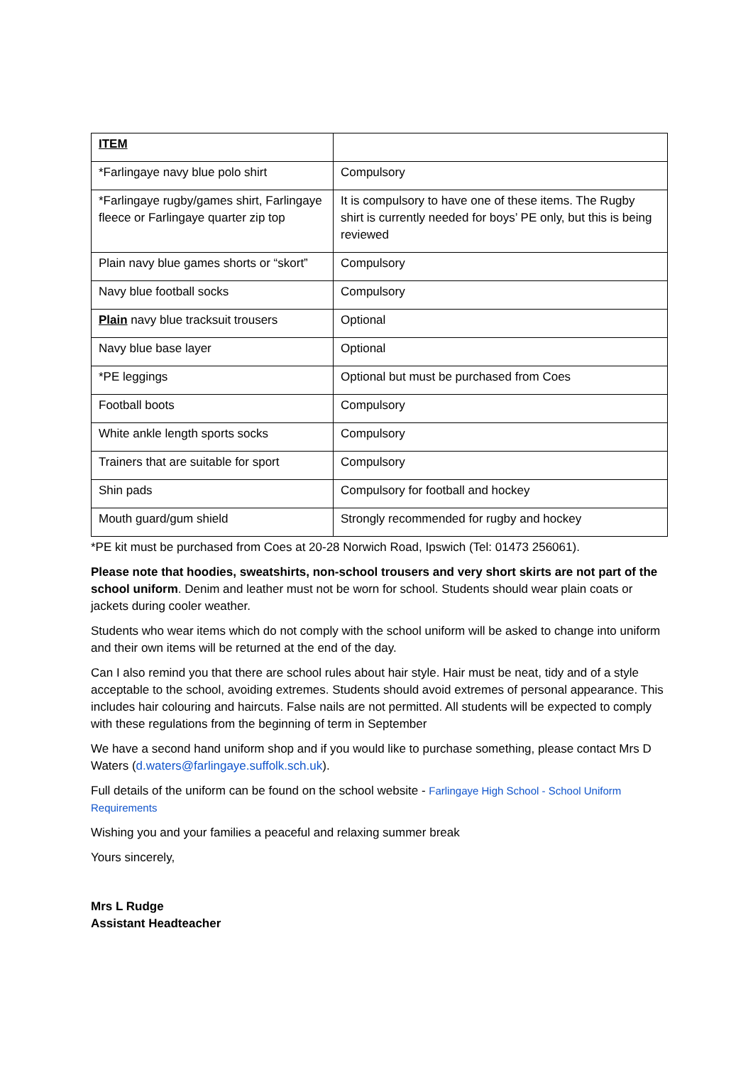| ITEM | |
| --- | --- |
| *Farlingaye navy blue polo shirt | Compulsory |
| *Farlingaye rugby/games shirt, Farlingaye fleece or Farlingaye quarter zip top | It is compulsory to have one of these items. The Rugby shirt is currently needed for boys’ PE only, but this is being reviewed |
| Plain navy blue games shorts or “skort” | Compulsory |
| Navy blue football socks | Compulsory |
| Plain navy blue tracksuit trousers | Optional |
| Navy blue base layer | Optional |
| *PE leggings | Optional but must be purchased from Coes |
| Football boots | Compulsory |
| White ankle length sports socks | Compulsory |
| Trainers that are suitable for sport | Compulsory |
| Shin pads | Compulsory for football and hockey |
| Mouth guard/gum shield | Strongly recommended for rugby and hockey |
*PE kit must be purchased from Coes at 20-28 Norwich Road, Ipswich (Tel: 01473 256061).
Please note that hoodies, sweatshirts, non-school trousers and very short skirts are not part of the school uniform. Denim and leather must not be worn for school. Students should wear plain coats or jackets during cooler weather.
Students who wear items which do not comply with the school uniform will be asked to change into uniform and their own items will be returned at the end of the day.
Can I also remind you that there are school rules about hair style. Hair must be neat, tidy and of a style acceptable to the school, avoiding extremes. Students should avoid extremes of personal appearance. This includes hair colouring and haircuts. False nails are not permitted. All students will be expected to comply with these regulations from the beginning of term in September
We have a second hand uniform shop and if you would like to purchase something, please contact Mrs D Waters (d.waters@farlingaye.suffolk.sch.uk).
Full details of the uniform can be found on the school website - Farlingaye High School - School Uniform Requirements
Wishing you and your families a peaceful and relaxing summer break
Yours sincerely,
Mrs L Rudge
Assistant Headteacher